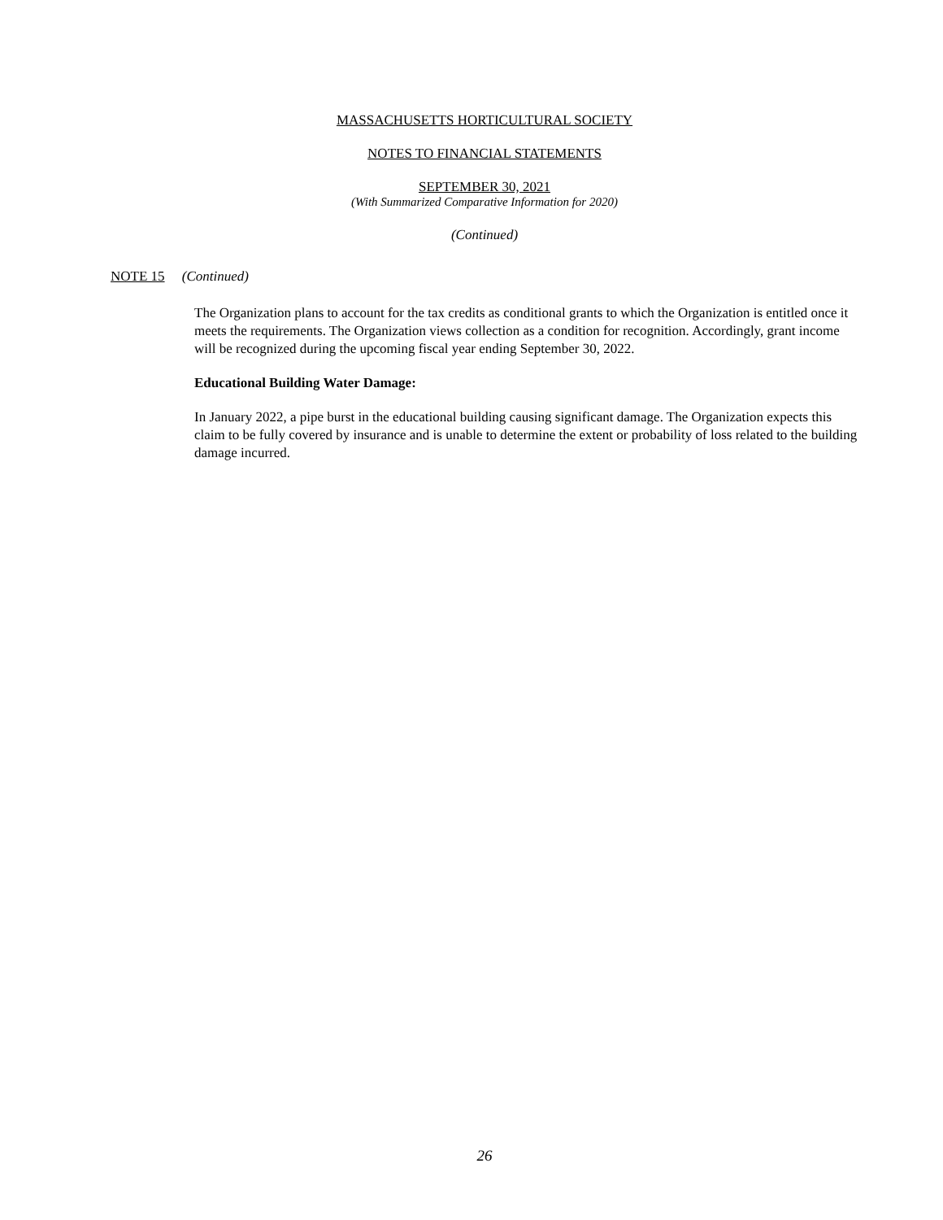MASSACHUSETTS HORTICULTURAL SOCIETY
NOTES TO FINANCIAL STATEMENTS
SEPTEMBER 30, 2021
(With Summarized Comparative Information for 2020)
(Continued)
NOTE 15 (Continued)
The Organization plans to account for the tax credits as conditional grants to which the Organization is entitled once it meets the requirements. The Organization views collection as a condition for recognition. Accordingly, grant income will be recognized during the upcoming fiscal year ending September 30, 2022.
Educational Building Water Damage:
In January 2022, a pipe burst in the educational building causing significant damage. The Organization expects this claim to be fully covered by insurance and is unable to determine the extent or probability of loss related to the building damage incurred.
26